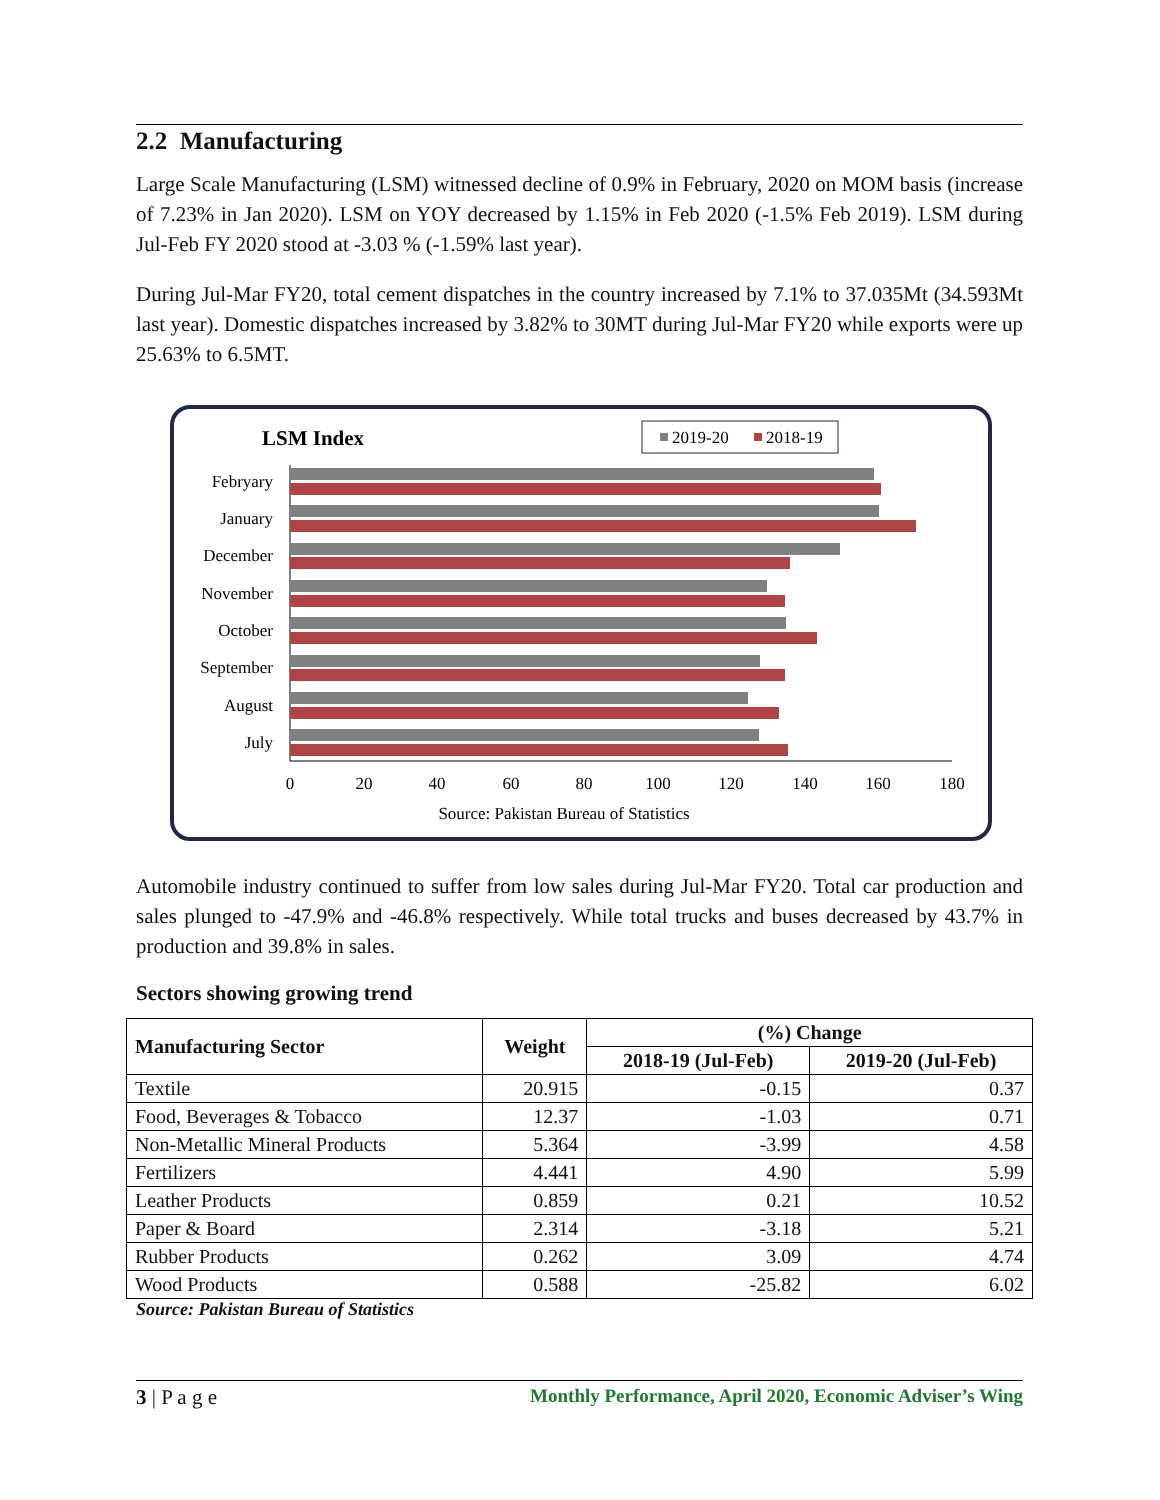2.2 Manufacturing
Large Scale Manufacturing (LSM) witnessed decline of 0.9% in February, 2020 on MOM basis (increase of 7.23% in Jan 2020). LSM on YOY decreased by 1.15% in Feb 2020 (-1.5% Feb 2019). LSM during Jul-Feb FY 2020 stood at -3.03 % (-1.59% last year).
During Jul-Mar FY20, total cement dispatches in the country increased by 7.1% to 37.035Mt (34.593Mt last year). Domestic dispatches increased by 3.82% to 30MT during Jul-Mar FY20 while exports were up 25.63% to 6.5MT.
LSM Index
2019-20
2018-19
Febryary
January
December
November
October
September
August
July
0
20
40
60
80
100
120
140
160
180
Source: Pakistan Bureau of Statistics
Automobile industry continued to suffer from low sales during Jul-Mar FY20. Total car production and sales plunged to -47.9% and -46.8% respectively. While total trucks and buses decreased by 43.7% in production and 39.8% in sales.
Sectors showing growing trend
| Manufacturing Sector | Weight | (%) Change | |
| --- | --- | --- | --- |
| | | 2018-19 (Jul-Feb) | 2019-20 (Jul-Feb) |
| Textile | 20.915 | -0.15 | 0.37 |
| Food, Beverages & Tobacco | 12.37 | -1.03 | 0.71 |
| Non-Metallic Mineral Products | 5.364 | -3.99 | 4.58 |
| Fertilizers | 4.441 | 4.90 | 5.99 |
| Leather Products | 0.859 | 0.21 | 10.52 |
| Paper & Board | 2.314 | -3.18 | 5.21 |
| Rubber Products | 0.262 | 3.09 | 4.74 |
| Wood Products | 0.588 | -25.82 | 6.02 |
Source: Pakistan Bureau of Statistics
3 | P a g e Monthly Performance, April 2020, Economic Adviser’s Wing